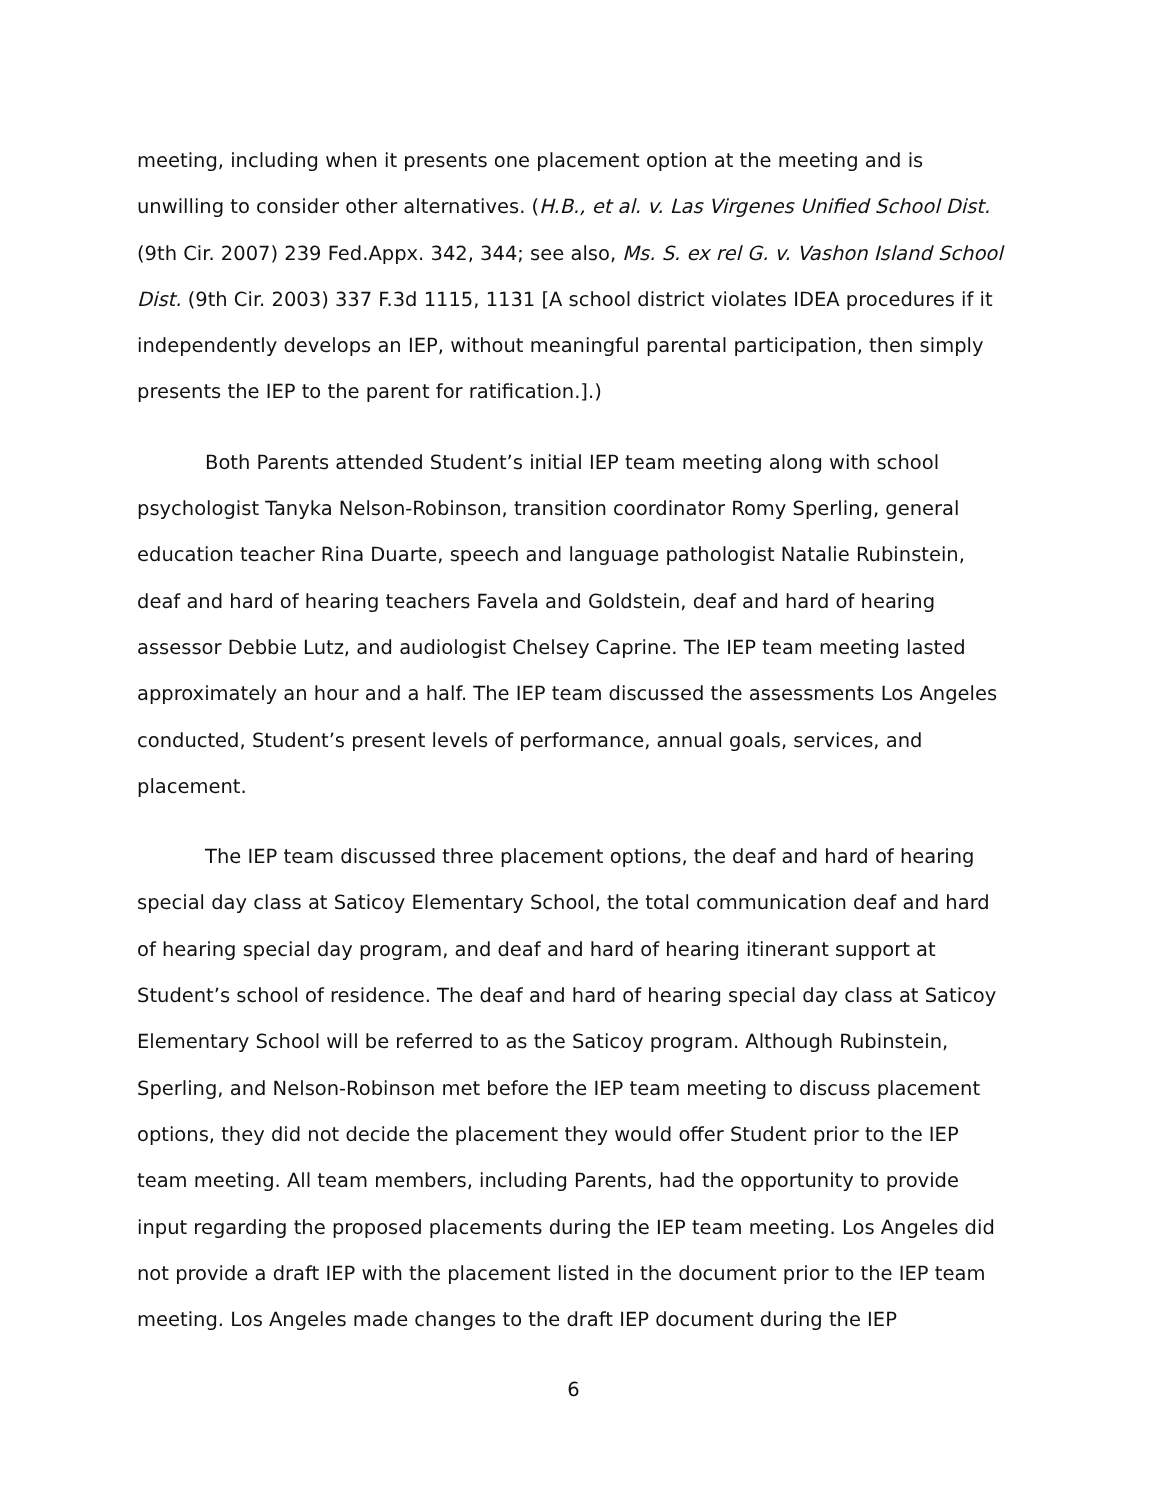meeting, including when it presents one placement option at the meeting and is unwilling to consider other alternatives. (H.B., et al. v. Las Virgenes Unified School Dist. (9th Cir. 2007) 239 Fed.Appx. 342, 344; see also, Ms. S. ex rel G. v. Vashon Island School Dist. (9th Cir. 2003) 337 F.3d 1115, 1131 [A school district violates IDEA procedures if it independently develops an IEP, without meaningful parental participation, then simply presents the IEP to the parent for ratification.].)
Both Parents attended Student’s initial IEP team meeting along with school psychologist Tanyka Nelson-Robinson, transition coordinator Romy Sperling, general education teacher Rina Duarte, speech and language pathologist Natalie Rubinstein, deaf and hard of hearing teachers Favela and Goldstein, deaf and hard of hearing assessor Debbie Lutz, and audiologist Chelsey Caprine. The IEP team meeting lasted approximately an hour and a half. The IEP team discussed the assessments Los Angeles conducted, Student’s present levels of performance, annual goals, services, and placement.
The IEP team discussed three placement options, the deaf and hard of hearing special day class at Saticoy Elementary School, the total communication deaf and hard of hearing special day program, and deaf and hard of hearing itinerant support at Student’s school of residence. The deaf and hard of hearing special day class at Saticoy Elementary School will be referred to as the Saticoy program. Although Rubinstein, Sperling, and Nelson-Robinson met before the IEP team meeting to discuss placement options, they did not decide the placement they would offer Student prior to the IEP team meeting. All team members, including Parents, had the opportunity to provide input regarding the proposed placements during the IEP team meeting. Los Angeles did not provide a draft IEP with the placement listed in the document prior to the IEP team meeting. Los Angeles made changes to the draft IEP document during the IEP
6